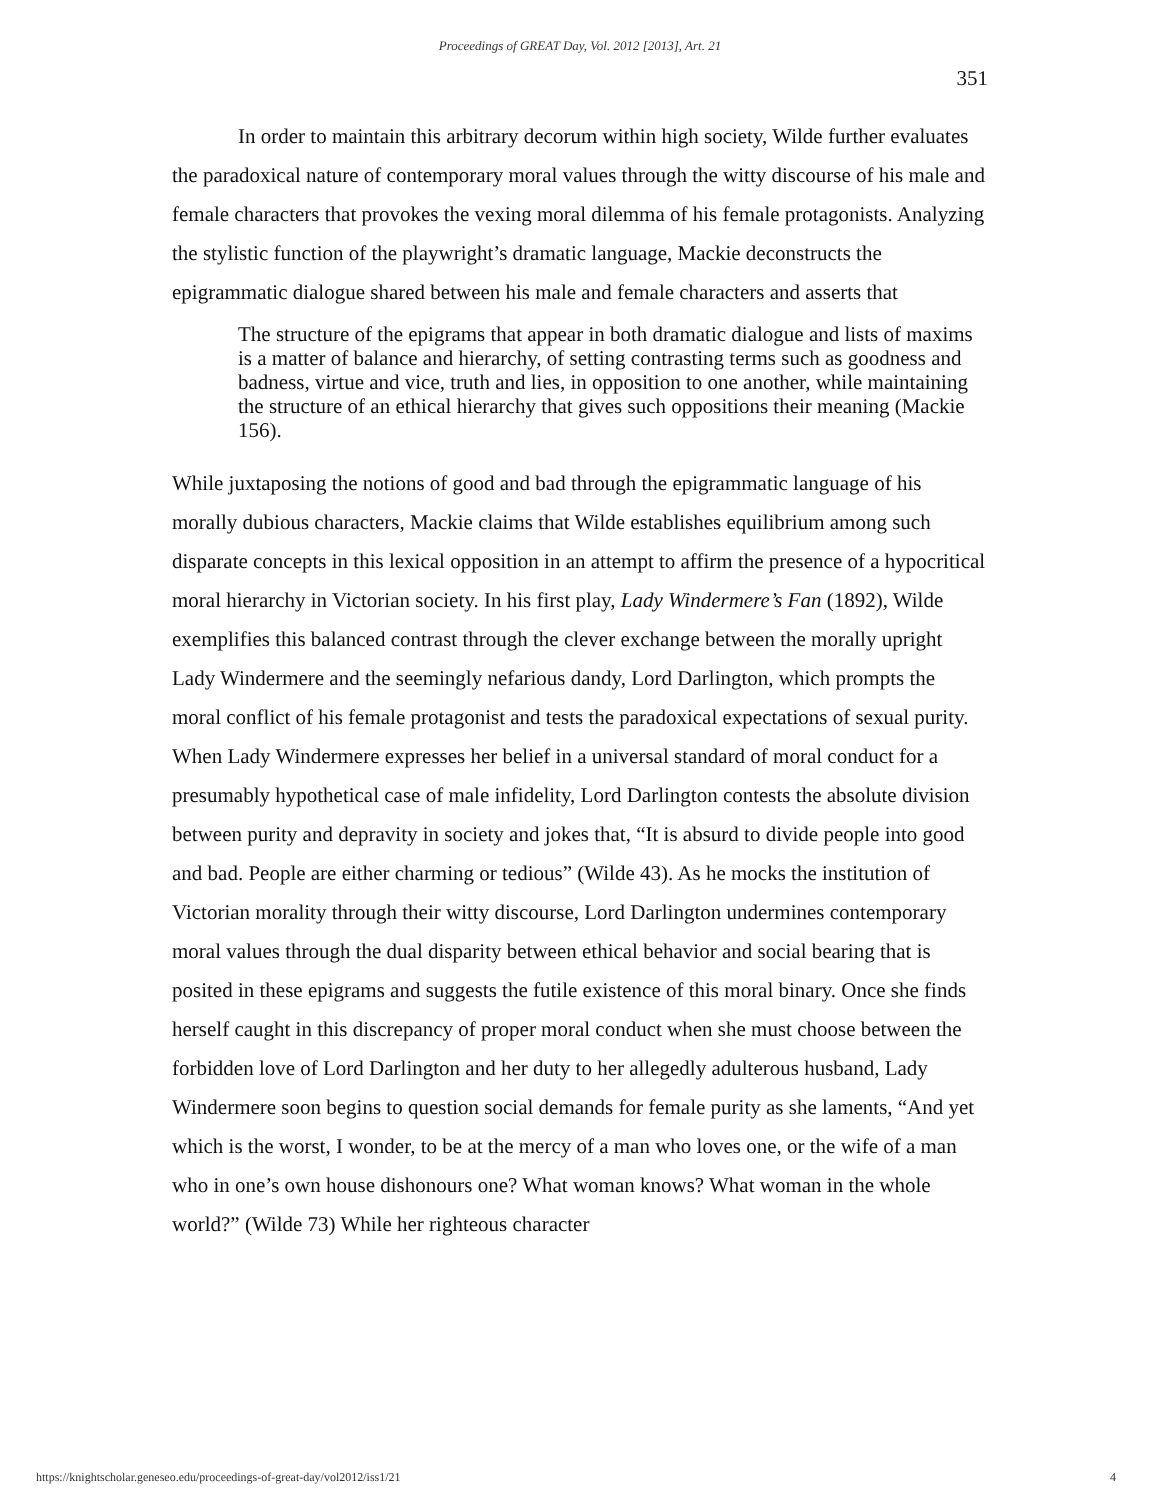Proceedings of GREAT Day, Vol. 2012 [2013], Art. 21
351
In order to maintain this arbitrary decorum within high society, Wilde further evaluates the paradoxical nature of contemporary moral values through the witty discourse of his male and female characters that provokes the vexing moral dilemma of his female protagonists. Analyzing the stylistic function of the playwright’s dramatic language, Mackie deconstructs the epigrammatic dialogue shared between his male and female characters and asserts that
The structure of the epigrams that appear in both dramatic dialogue and lists of maxims is a matter of balance and hierarchy, of setting contrasting terms such as goodness and badness, virtue and vice, truth and lies, in opposition to one another, while maintaining the structure of an ethical hierarchy that gives such oppositions their meaning (Mackie 156).
While juxtaposing the notions of good and bad through the epigrammatic language of his morally dubious characters, Mackie claims that Wilde establishes equilibrium among such disparate concepts in this lexical opposition in an attempt to affirm the presence of a hypocritical moral hierarchy in Victorian society. In his first play, Lady Windermere’s Fan (1892), Wilde exemplifies this balanced contrast through the clever exchange between the morally upright Lady Windermere and the seemingly nefarious dandy, Lord Darlington, which prompts the moral conflict of his female protagonist and tests the paradoxical expectations of sexual purity. When Lady Windermere expresses her belief in a universal standard of moral conduct for a presumably hypothetical case of male infidelity, Lord Darlington contests the absolute division between purity and depravity in society and jokes that, “It is absurd to divide people into good and bad. People are either charming or tedious” (Wilde 43). As he mocks the institution of Victorian morality through their witty discourse, Lord Darlington undermines contemporary moral values through the dual disparity between ethical behavior and social bearing that is posited in these epigrams and suggests the futile existence of this moral binary. Once she finds herself caught in this discrepancy of proper moral conduct when she must choose between the forbidden love of Lord Darlington and her duty to her allegedly adulterous husband, Lady Windermere soon begins to question social demands for female purity as she laments, “And yet which is the worst, I wonder, to be at the mercy of a man who loves one, or the wife of a man who in one’s own house dishonours one? What woman knows? What woman in the whole world?” (Wilde 73) While her righteous character
https://knightscholar.geneseo.edu/proceedings-of-great-day/vol2012/iss1/21 4